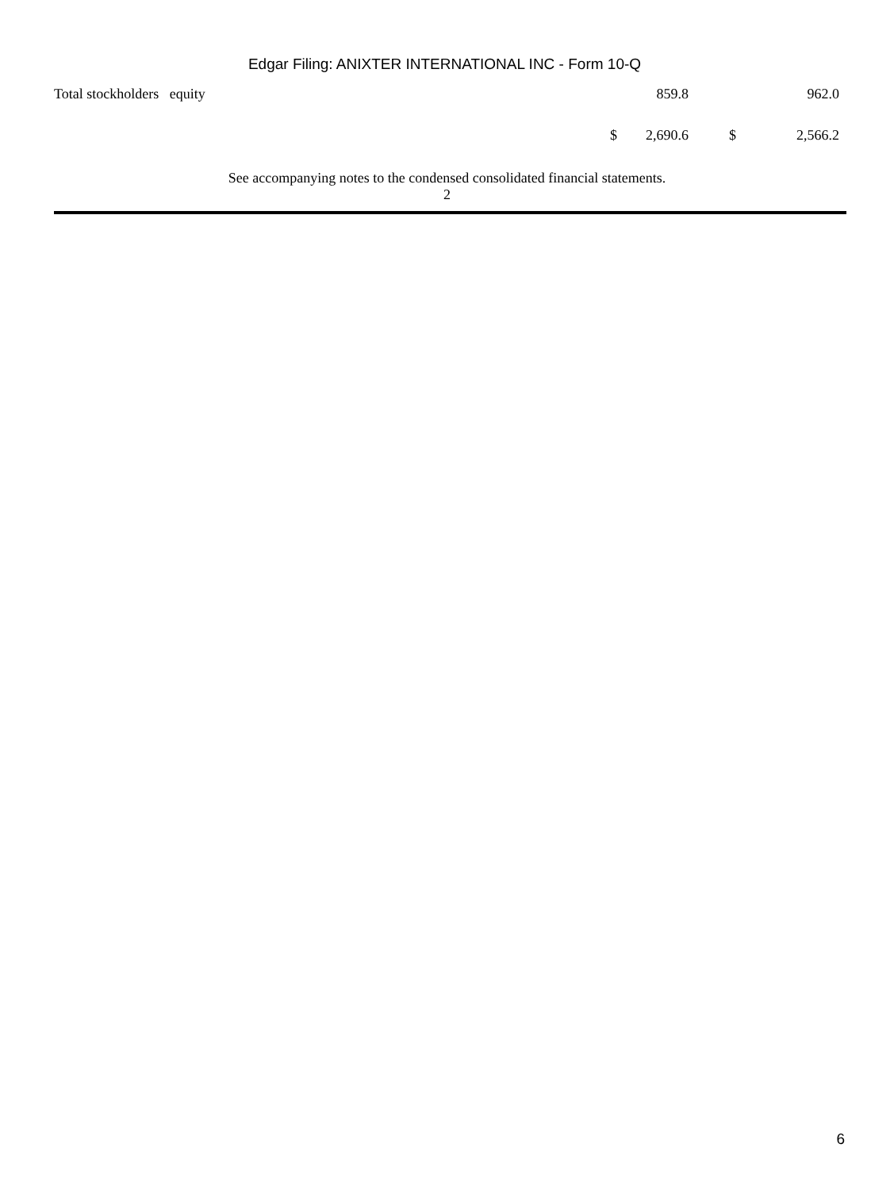Edgar Filing: ANIXTER INTERNATIONAL INC - Form 10-Q
| Total stockholders equity | | 859.8 | | 962.0 |
| | $ | 2,690.6 | $ | 2,566.2 |
See accompanying notes to the condensed consolidated financial statements.
2
6